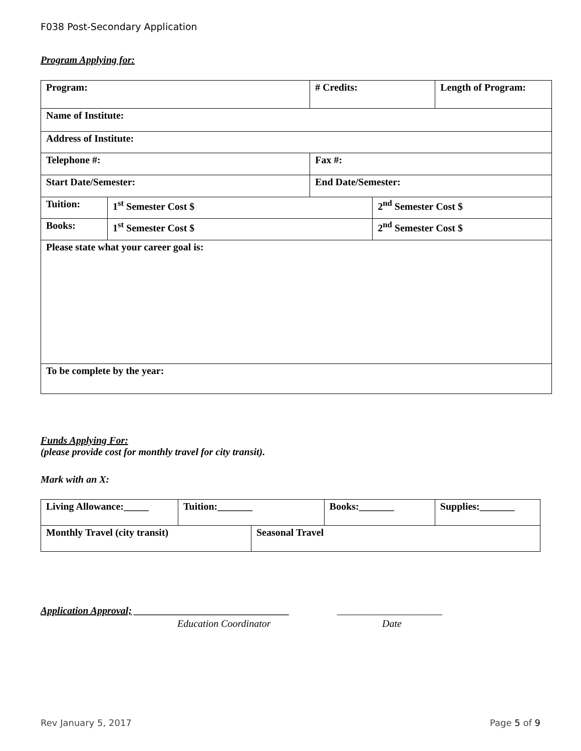F038 Post-Secondary Application
Program Applying for:
| Program: | | # Credits: | | Length of Program: |
| Name of Institute: | | | | |
| Address of Institute: | | | | |
| Telephone #: | | Fax #: | | |
| Start Date/Semester: | | End Date/Semester: | | |
| Tuition: | 1<sup>st</sup> Semester Cost $ | | 2<sup>nd</sup> Semester Cost $ | |
| Books: | 1<sup>st</sup> Semester Cost $ | | 2<sup>nd</sup> Semester Cost $ | |
| Please state what your career goal is: | | | | |
| To be complete by the year: | | | | |
Funds Applying For:
(please provide cost for monthly travel for city transit).
Mark with an X:
| Living Allowance:_____ | Tuition:_______ | | Books:_______ | Supplies:_______ |
| Monthly Travel (city transit) | | Seasonal Travel | | |
Application Approval; _______________________________ _____________________
Education Coordinator Date
Rev January 5, 2017 Page 5 of 9